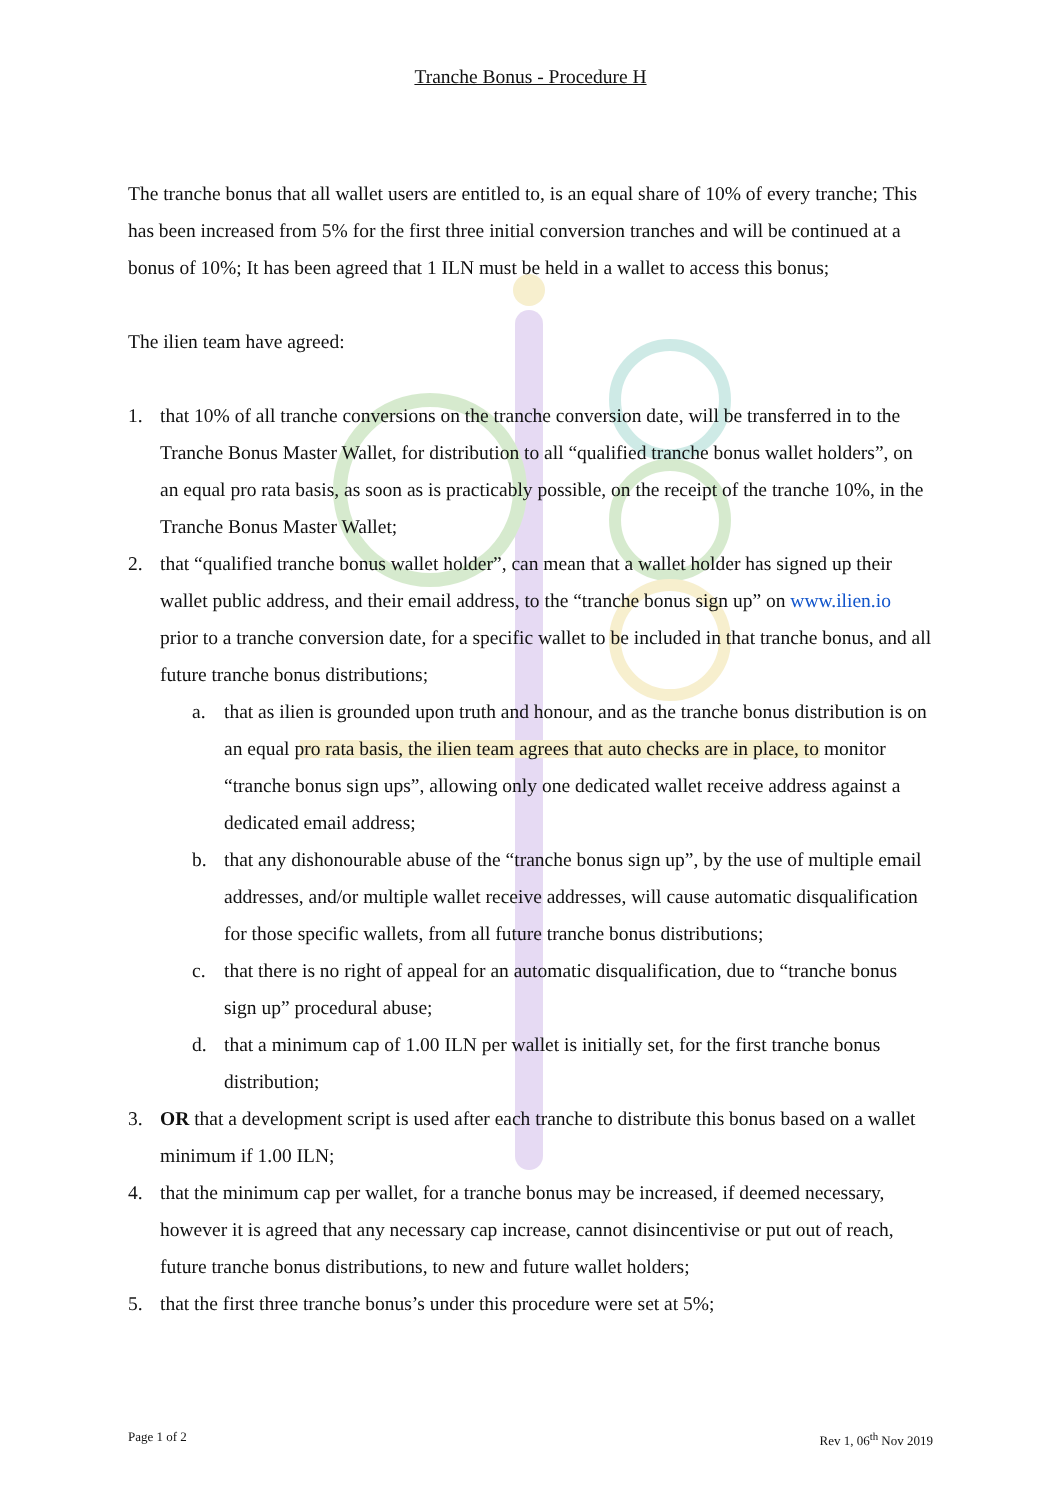Tranche Bonus - Procedure H
The tranche bonus that all wallet users are entitled to, is an equal share of 10% of every tranche; This has been increased from 5% for the first three initial conversion tranches and will be continued at a bonus of 10%; It has been agreed that 1 ILN must be held in a wallet to access this bonus;
The ilien team have agreed:
1. that 10% of all tranche conversions on the tranche conversion date, will be transferred in to the Tranche Bonus Master Wallet, for distribution to all “qualified tranche bonus wallet holders”, on an equal pro rata basis, as soon as is practicably possible, on the receipt of the tranche 10%, in the Tranche Bonus Master Wallet;
2. that “qualified tranche bonus wallet holder”, can mean that a wallet holder has signed up their wallet public address, and their email address, to the “tranche bonus sign up” on www.ilien.io prior to a tranche conversion date, for a specific wallet to be included in that tranche bonus, and all future tranche bonus distributions;
a. that as ilien is grounded upon truth and honour, and as the tranche bonus distribution is on an equal pro rata basis, the ilien team agrees that auto checks are in place, to monitor “tranche bonus sign ups”, allowing only one dedicated wallet receive address against a dedicated email address;
b. that any dishonourable abuse of the “tranche bonus sign up”, by the use of multiple email addresses, and/or multiple wallet receive addresses, will cause automatic disqualification for those specific wallets, from all future tranche bonus distributions;
c. that there is no right of appeal for an automatic disqualification, due to “tranche bonus sign up” procedural abuse;
d. that a minimum cap of 1.00 ILN per wallet is initially set, for the first tranche bonus distribution;
3. OR that a development script is used after each tranche to distribute this bonus based on a wallet minimum if 1.00 ILN;
4. that the minimum cap per wallet, for a tranche bonus may be increased, if deemed necessary, however it is agreed that any necessary cap increase, cannot disincentivise or put out of reach, future tranche bonus distributions, to new and future wallet holders;
5. that the first three tranche bonus’s under this procedure were set at 5%;
Page 1 of 2 Rev 1, 06<sup>th</sup> Nov 2019